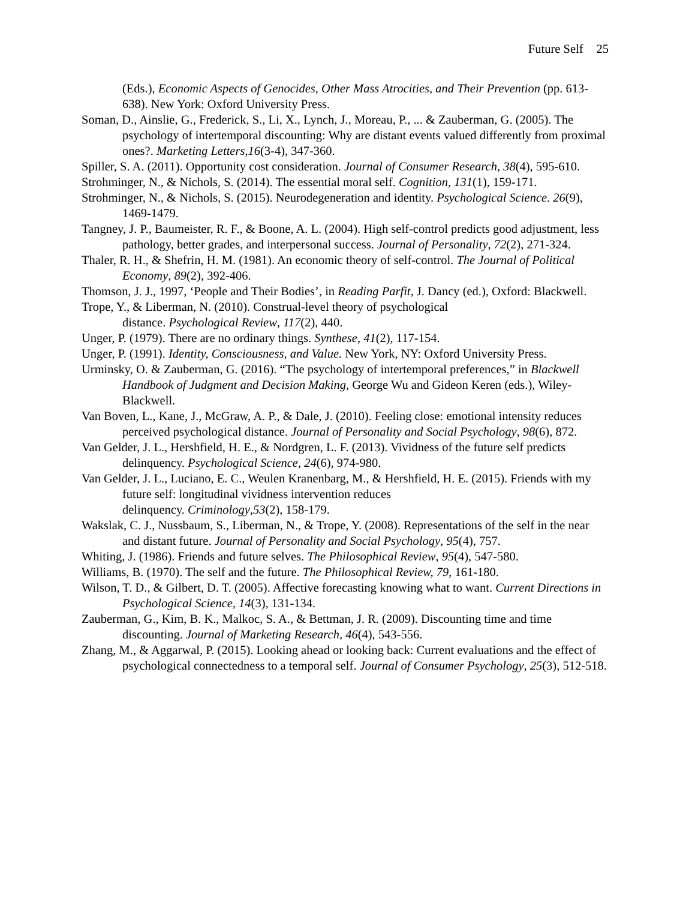Future Self 25
(Eds.), Economic Aspects of Genocides, Other Mass Atrocities, and Their Prevention (pp. 613-638). New York: Oxford University Press.
Soman, D., Ainslie, G., Frederick, S., Li, X., Lynch, J., Moreau, P., ... & Zauberman, G. (2005). The psychology of intertemporal discounting: Why are distant events valued differently from proximal ones?. Marketing Letters,16(3-4), 347-360.
Spiller, S. A. (2011). Opportunity cost consideration. Journal of Consumer Research, 38(4), 595-610.
Strohminger, N., & Nichols, S. (2014). The essential moral self. Cognition, 131(1), 159-171.
Strohminger, N., & Nichols, S. (2015). Neurodegeneration and identity. Psychological Science. 26(9), 1469-1479.
Tangney, J. P., Baumeister, R. F., & Boone, A. L. (2004). High self-control predicts good adjustment, less pathology, better grades, and interpersonal success. Journal of Personality, 72(2), 271-324.
Thaler, R. H., & Shefrin, H. M. (1981). An economic theory of self-control. The Journal of Political Economy, 89(2), 392-406.
Thomson, J. J., 1997, ‘People and Their Bodies’, in Reading Parfit, J. Dancy (ed.), Oxford: Blackwell.
Trope, Y., & Liberman, N. (2010). Construal-level theory of psychological
distance. Psychological Review, 117(2), 440.
Unger, P. (1979). There are no ordinary things. Synthese, 41(2), 117-154.
Unger, P. (1991). Identity, Consciousness, and Value. New York, NY: Oxford University Press.
Urminsky, O. & Zauberman, G. (2016). “The psychology of intertemporal preferences,” in Blackwell Handbook of Judgment and Decision Making, George Wu and Gideon Keren (eds.), Wiley-Blackwell.
Van Boven, L., Kane, J., McGraw, A. P., & Dale, J. (2010). Feeling close: emotional intensity reduces perceived psychological distance. Journal of Personality and Social Psychology, 98(6), 872.
Van Gelder, J. L., Hershfield, H. E., & Nordgren, L. F. (2013). Vividness of the future self predicts delinquency. Psychological Science, 24(6), 974-980.
Van Gelder, J. L., Luciano, E. C., Weulen Kranenbarg, M., & Hershfield, H. E. (2015). Friends with my future self: longitudinal vividness intervention reduces
delinquency. Criminology,53(2), 158-179.
Wakslak, C. J., Nussbaum, S., Liberman, N., & Trope, Y. (2008). Representations of the self in the near and distant future. Journal of Personality and Social Psychology, 95(4), 757.
Whiting, J. (1986). Friends and future selves. The Philosophical Review, 95(4), 547-580.
Williams, B. (1970). The self and the future. The Philosophical Review, 79, 161-180.
Wilson, T. D., & Gilbert, D. T. (2005). Affective forecasting knowing what to want. Current Directions in Psychological Science, 14(3), 131-134.
Zauberman, G., Kim, B. K., Malkoc, S. A., & Bettman, J. R. (2009). Discounting time and time discounting. Journal of Marketing Research, 46(4), 543-556.
Zhang, M., & Aggarwal, P. (2015). Looking ahead or looking back: Current evaluations and the effect of psychological connectedness to a temporal self. Journal of Consumer Psychology, 25(3), 512-518.